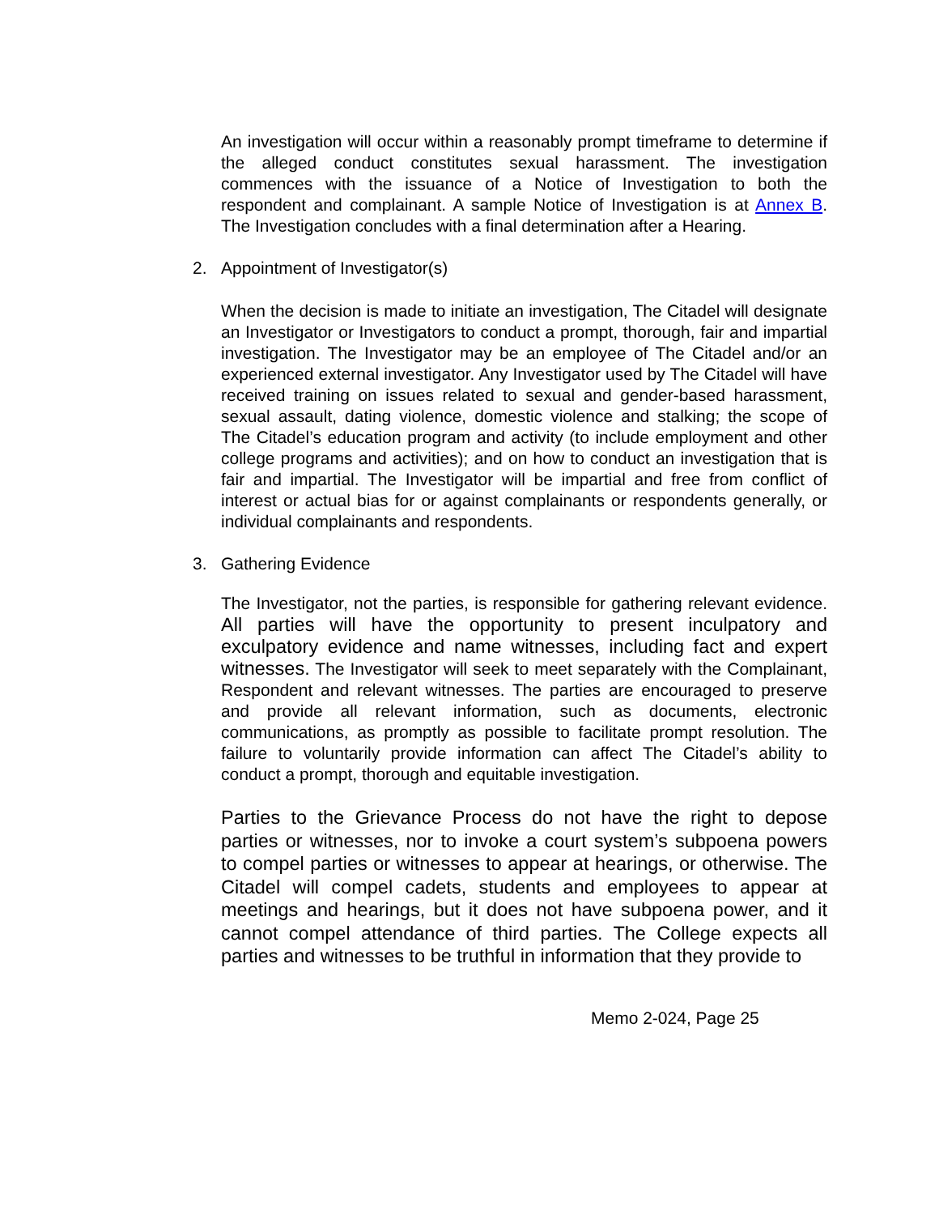An investigation will occur within a reasonably prompt timeframe to determine if the alleged conduct constitutes sexual harassment. The investigation commences with the issuance of a Notice of Investigation to both the respondent and complainant. A sample Notice of Investigation is at Annex B. The Investigation concludes with a final determination after a Hearing.
2. Appointment of Investigator(s)
When the decision is made to initiate an investigation, The Citadel will designate an Investigator or Investigators to conduct a prompt, thorough, fair and impartial investigation. The Investigator may be an employee of The Citadel and/or an experienced external investigator. Any Investigator used by The Citadel will have received training on issues related to sexual and gender-based harassment, sexual assault, dating violence, domestic violence and stalking; the scope of The Citadel’s education program and activity (to include employment and other college programs and activities); and on how to conduct an investigation that is fair and impartial. The Investigator will be impartial and free from conflict of interest or actual bias for or against complainants or respondents generally, or individual complainants and respondents.
3. Gathering Evidence
The Investigator, not the parties, is responsible for gathering relevant evidence. All parties will have the opportunity to present inculpatory and exculpatory evidence and name witnesses, including fact and expert witnesses. The Investigator will seek to meet separately with the Complainant, Respondent and relevant witnesses. The parties are encouraged to preserve and provide all relevant information, such as documents, electronic communications, as promptly as possible to facilitate prompt resolution. The failure to voluntarily provide information can affect The Citadel’s ability to conduct a prompt, thorough and equitable investigation.
Parties to the Grievance Process do not have the right to depose parties or witnesses, nor to invoke a court system’s subpoena powers to compel parties or witnesses to appear at hearings, or otherwise. The Citadel will compel cadets, students and employees to appear at meetings and hearings, but it does not have subpoena power, and it cannot compel attendance of third parties. The College expects all parties and witnesses to be truthful in information that they provide to
Memo 2-024, Page 25